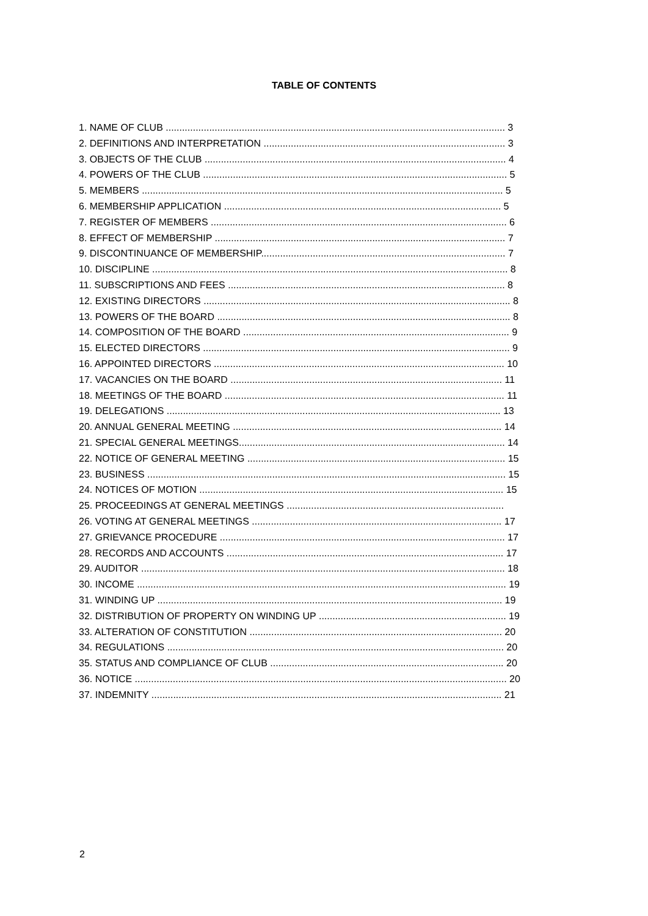TABLE OF CONTENTS
1. NAME OF CLUB ............................................................................................................................. 3
2. DEFINITIONS AND INTERPRETATION ......................................................................................... 3
3. OBJECTS OF THE CLUB ............................................................................................................... 4
4. POWERS OF THE CLUB ................................................................................................................ 5
5. MEMBERS ..................................................................................................................................... 5
6. MEMBERSHIP APPLICATION ...................................................................................................... 5
7. REGISTER OF MEMBERS ............................................................................................................. 6
8. EFFECT OF MEMBERSHIP ........................................................................................................... 7
9. DISCONTINUANCE OF MEMBERSHIP.......................................................................................... 7
10. DISCIPLINE ................................................................................................................................... 8
11. SUBSCRIPTIONS AND FEES ...................................................................................................... 8
12. EXISTING DIRECTORS ................................................................................................................. 8
13. POWERS OF THE BOARD ............................................................................................................ 8
14. COMPOSITION OF THE BOARD .................................................................................................. 9
15. ELECTED DIRECTORS ................................................................................................................. 9
16. APPOINTED DIRECTORS ........................................................................................................... 10
17. VACANCIES ON THE BOARD .................................................................................................... 11
18. MEETINGS OF THE BOARD ....................................................................................................... 11
19. DELEGATIONS ........................................................................................................................... 13
20. ANNUAL GENERAL MEETING ................................................................................................... 14
21. SPECIAL GENERAL MEETINGS.................................................................................................. 14
22. NOTICE OF GENERAL MEETING ............................................................................................... 15
23. BUSINESS .................................................................................................................................... 15
24. NOTICES OF MOTION ................................................................................................................ 15
25. PROCEEDINGS AT GENERAL MEETINGS ................................................................................
26. VOTING AT GENERAL MEETINGS ............................................................................................ 17
27. GRIEVANCE PROCEDURE ......................................................................................................... 17
28. RECORDS AND ACCOUNTS ...................................................................................................... 17
29. AUDITOR ...................................................................................................................................... 18
30. INCOME ........................................................................................................................................ 19
31. WINDING UP ............................................................................................................................... 19
32. DISTRIBUTION OF PROPERTY ON WINDING UP ..................................................................... 19
33. ALTERATION OF CONSTITUTION ............................................................................................. 20
34. REGULATIONS ............................................................................................................................ 20
35. STATUS AND COMPLIANCE OF CLUB ...................................................................................... 20
36. NOTICE ......................................................................................................................................... 20
37. INDEMNITY ................................................................................................................................. 21
2